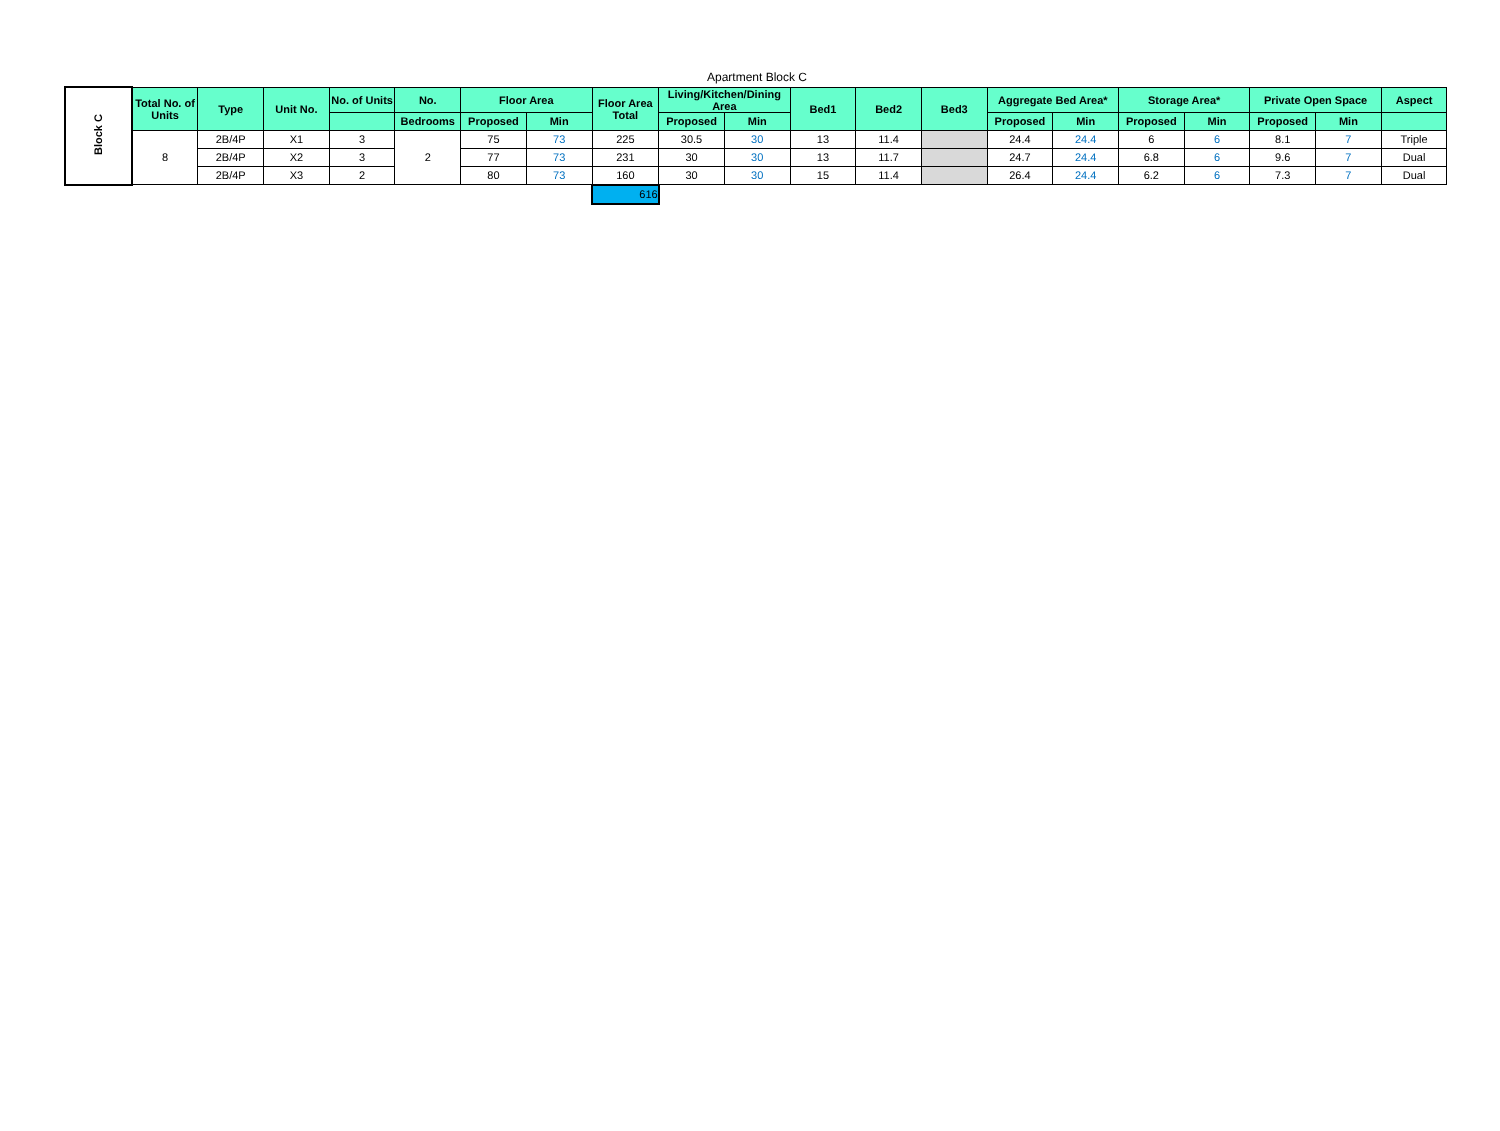Apartment Block C
| Block C | Total No. of Units | Type | Unit No. | No. of Units | No. | Floor Area | | Floor Area Total | Living/Kitchen/Dining Area | | Bed1 | Bed2 | Bed3 | Aggregate Bed Area* | | Storage Area* | | Private Open Space | | Aspect |
| | | | | | Bedrooms | Proposed | Min | | Proposed | Min | | | | Proposed | Min | Proposed | Min | Proposed | Min | |
| | 8 | 2B/4P | X1 | 3 | 2 | 75 | 73 | 225 | 30.5 | 30 | 13 | 11.4 | | 24.4 | 24.4 | 6 | 6 | 8.1 | 7 | Triple |
| | | 2B/4P | X2 | 3 | | 77 | 73 | 231 | 30 | 30 | 13 | 11.7 | | 24.7 | 24.4 | 6.8 | 6 | 9.6 | 7 | Dual |
| | | 2B/4P | X3 | 2 | | 80 | 73 | 160 | 30 | 30 | 15 | 11.4 | | 26.4 | 24.4 | 6.2 | 6 | 7.3 | 7 | Dual |
| | | | | | | | | 616 | | | | | | | | | | | | |